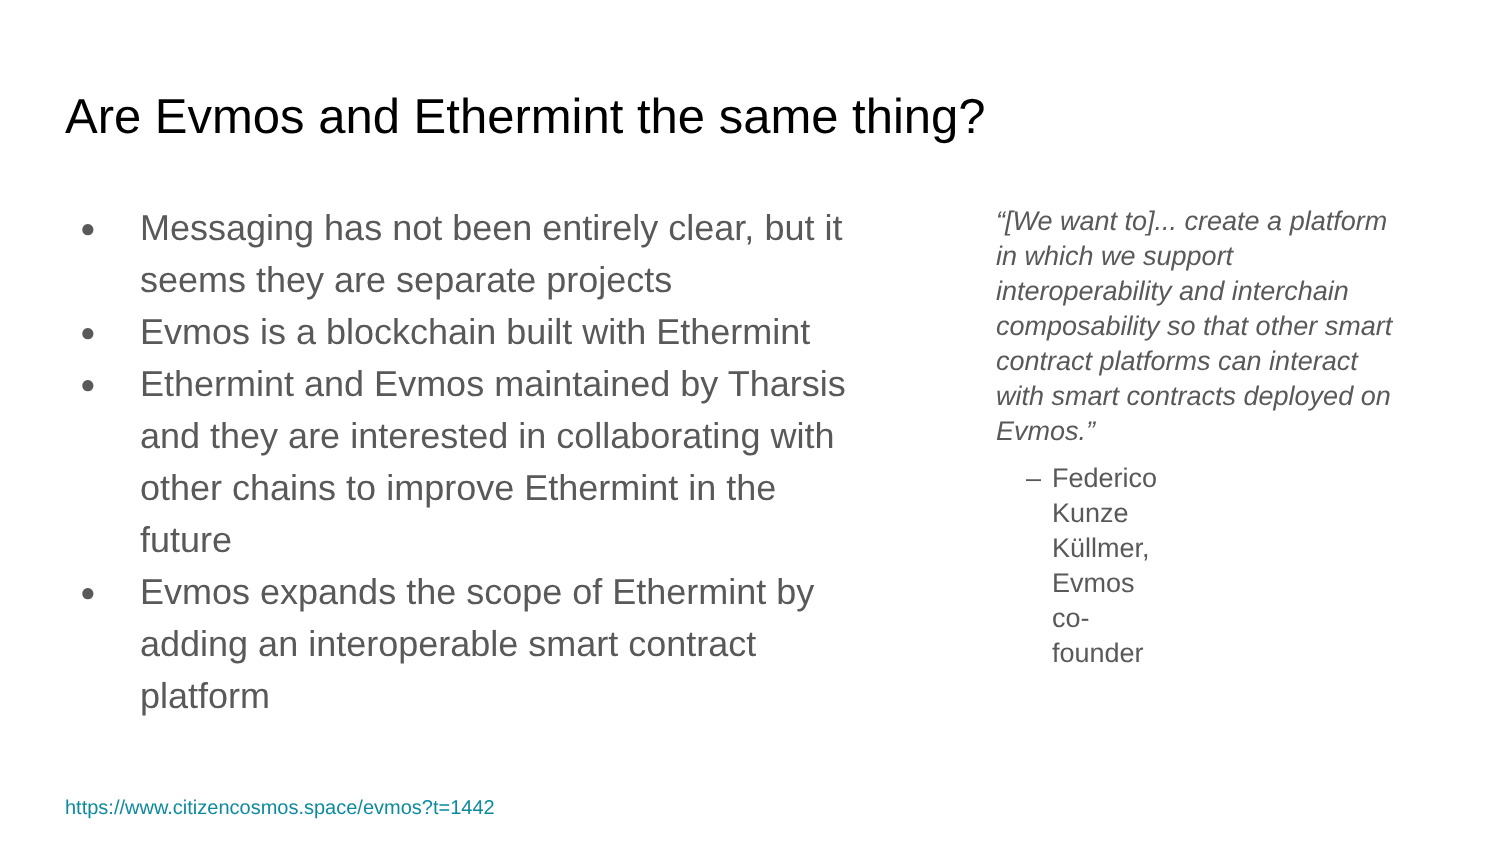Are Evmos and Ethermint the same thing?
● Messaging has not been entirely clear, but it seems they are separate projects
● Evmos is a blockchain built with Ethermint
● Ethermint and Evmos maintained by Tharsis and they are interested in collaborating with other chains to improve Ethermint in the future
● Evmos expands the scope of Ethermint by adding an interoperable smart contract platform
“[We want to]... create a platform in which we support interoperability and interchain composability so that other smart contract platforms can interact with smart contracts deployed on Evmos.”
– Federico Kunze Küllmer, Evmos co-founder
https://www.citizencosmos.space/evmos?t=1442